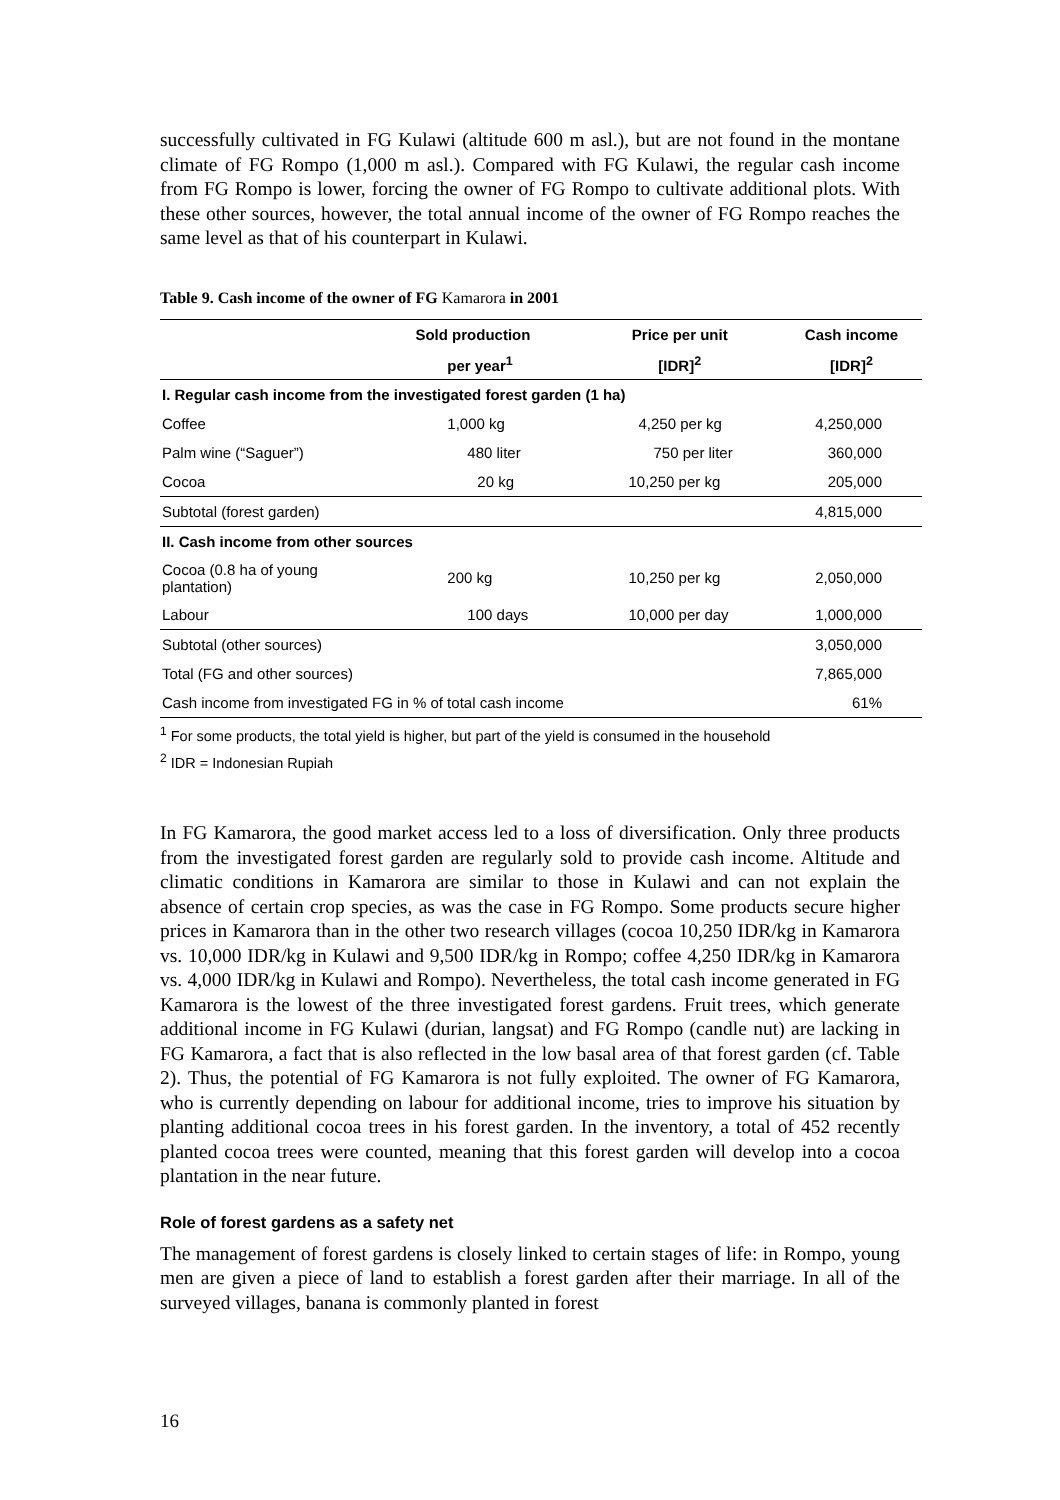successfully cultivated in FG Kulawi (altitude 600 m asl.), but are not found in the montane climate of FG Rompo (1,000 m asl.). Compared with FG Kulawi, the regular cash income from FG Rompo is lower, forcing the owner of FG Rompo to cultivate additional plots. With these other sources, however, the total annual income of the owner of FG Rompo reaches the same level as that of his counterpart in Kulawi.
Table 9. Cash income of the owner of FG Kamarora in 2001
| | Sold production | Price per unit | Cash income |
| --- | --- | --- | --- |
| | per year<sup>1</sup> | [IDR]<sup>2</sup> | [IDR]<sup>2</sup> |
| I. Regular cash income from the investigated forest garden (1 ha) | | | |
| Coffee | 1,000 kg | 4,250 per kg | 4,250,000 |
| Palm wine (“Saguer”) | 480 liter | 750 per liter | 360,000 |
| Cocoa | 20 kg | 10,250 per kg | 205,000 |
| Subtotal (forest garden) | | | 4,815,000 |
| II. Cash income from other sources | | | |
| Cocoa (0.8 ha of young plantation) | 200 kg | 10,250 per kg | 2,050,000 |
| Labour | 100 days | 10,000 per day | 1,000,000 |
| Subtotal (other sources) | | | 3,050,000 |
| Total (FG and other sources) | | | 7,865,000 |
| Cash income from investigated FG in % of total cash income | | | 61% |
<sup>1</sup> For some products, the total yield is higher, but part of the yield is consumed in the household
<sup>2</sup> IDR = Indonesian Rupiah
In FG Kamarora, the good market access led to a loss of diversification. Only three products from the investigated forest garden are regularly sold to provide cash income. Altitude and climatic conditions in Kamarora are similar to those in Kulawi and can not explain the absence of certain crop species, as was the case in FG Rompo. Some products secure higher prices in Kamarora than in the other two research villages (cocoa 10,250 IDR/kg in Kamarora vs. 10,000 IDR/kg in Kulawi and 9,500 IDR/kg in Rompo; coffee 4,250 IDR/kg in Kamarora vs. 4,000 IDR/kg in Kulawi and Rompo). Nevertheless, the total cash income generated in FG Kamarora is the lowest of the three investigated forest gardens. Fruit trees, which generate additional income in FG Kulawi (durian, langsat) and FG Rompo (candle nut) are lacking in FG Kamarora, a fact that is also reflected in the low basal area of that forest garden (cf. Table 2). Thus, the potential of FG Kamarora is not fully exploited. The owner of FG Kamarora, who is currently depending on labour for additional income, tries to improve his situation by planting additional cocoa trees in his forest garden. In the inventory, a total of 452 recently planted cocoa trees were counted, meaning that this forest garden will develop into a cocoa plantation in the near future.
Role of forest gardens as a safety net
The management of forest gardens is closely linked to certain stages of life: in Rompo, young men are given a piece of land to establish a forest garden after their marriage. In all of the surveyed villages, banana is commonly planted in forest
16